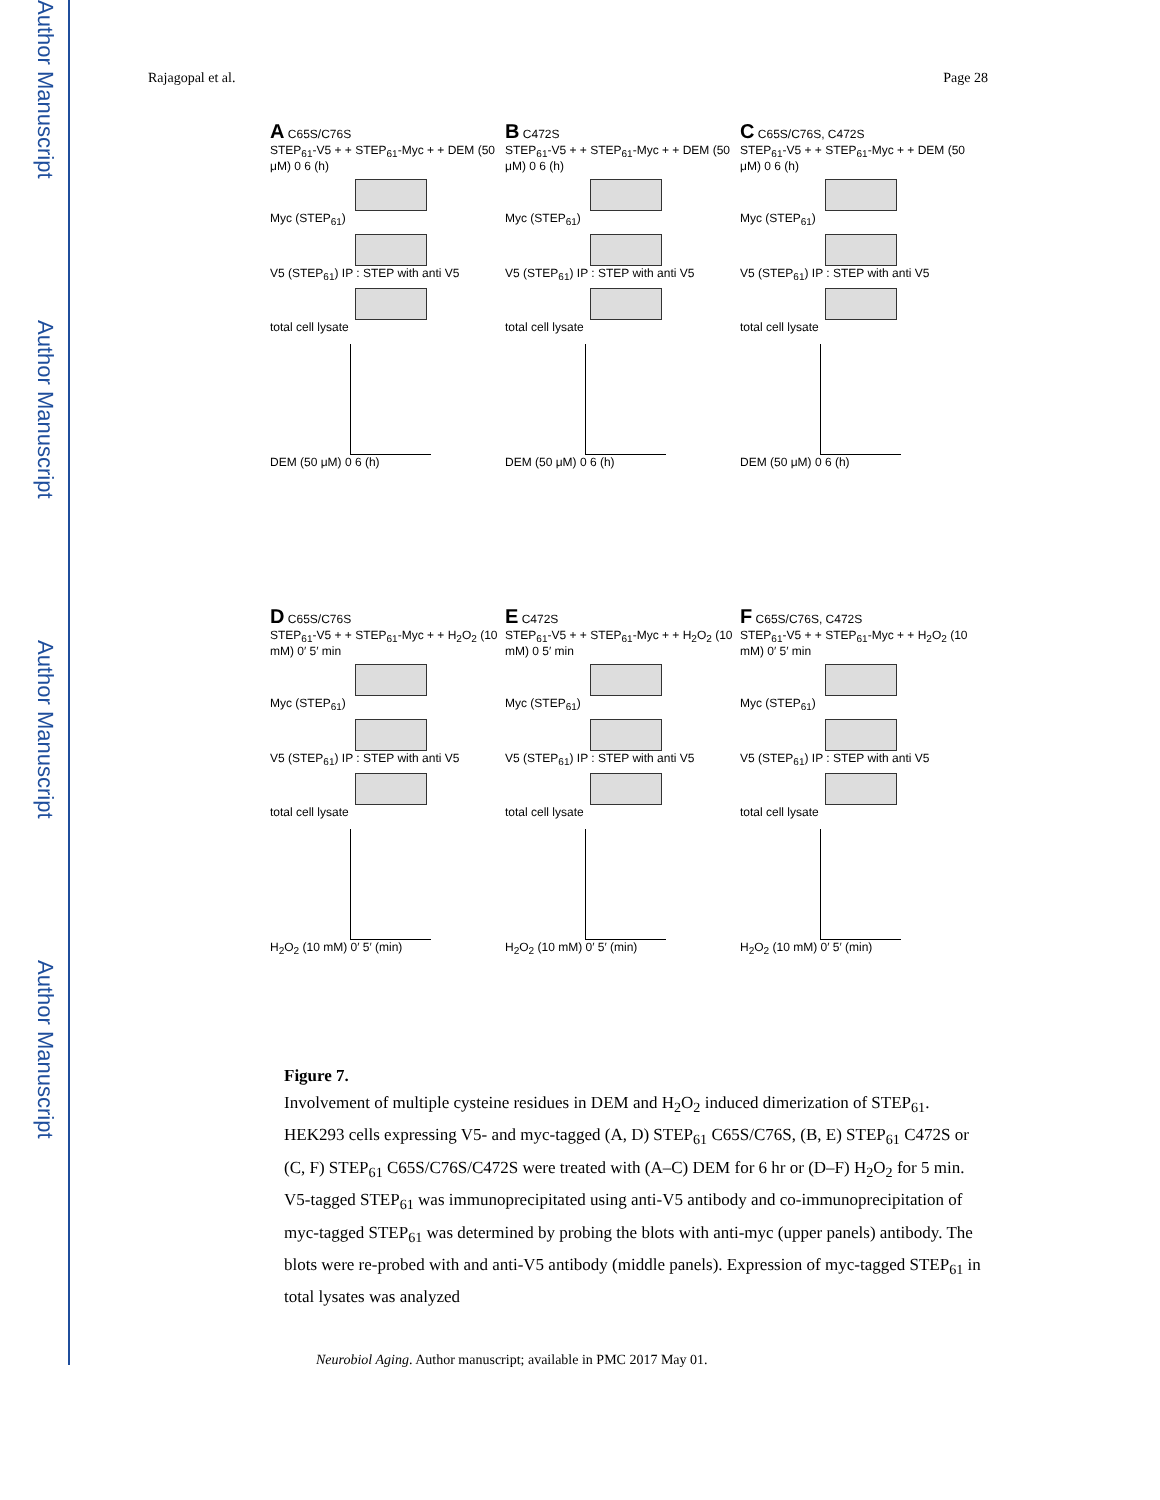Author Manuscript
Author Manuscript
Author Manuscript
Author Manuscript
Rajagopal et al. Page 28
A C65S/C76S
STEP<sub>61</sub>-V5 + + STEP<sub>61</sub>-Myc + + DEM (50 μM) 0 6 (h)
Myc (STEP<sub>61</sub>)
V5 (STEP<sub>61</sub>) IP : STEP with anti V5
total cell lysate
DEM (50 μM) 0 6 (h)
B C472S
STEP<sub>61</sub>-V5 + + STEP<sub>61</sub>-Myc + + DEM (50 μM) 0 6 (h)
Myc (STEP<sub>61</sub>)
V5 (STEP<sub>61</sub>) IP : STEP with anti V5
total cell lysate
DEM (50 μM) 0 6 (h)
C C65S/C76S, C472S
STEP<sub>61</sub>-V5 + + STEP<sub>61</sub>-Myc + + DEM (50 μM) 0 6 (h)
Myc (STEP<sub>61</sub>)
V5 (STEP<sub>61</sub>) IP : STEP with anti V5
total cell lysate
DEM (50 μM) 0 6 (h)
D C65S/C76S
STEP<sub>61</sub>-V5 + + STEP<sub>61</sub>-Myc + + H<sub>2</sub>O<sub>2</sub> (10 mM) 0′ 5′ min
Myc (STEP<sub>61</sub>)
V5 (STEP<sub>61</sub>) IP : STEP with anti V5
total cell lysate
H<sub>2</sub>O<sub>2</sub> (10 mM) 0′ 5′ (min)
E C472S
STEP<sub>61</sub>-V5 + + STEP<sub>61</sub>-Myc + + H<sub>2</sub>O<sub>2</sub> (10 mM) 0 5′ min
Myc (STEP<sub>61</sub>)
V5 (STEP<sub>61</sub>) IP : STEP with anti V5
total cell lysate
H<sub>2</sub>O<sub>2</sub> (10 mM) 0′ 5′ (min)
F C65S/C76S, C472S
STEP<sub>61</sub>-V5 + + STEP<sub>61</sub>-Myc + + H<sub>2</sub>O<sub>2</sub> (10 mM) 0′ 5′ min
Myc (STEP<sub>61</sub>)
V5 (STEP<sub>61</sub>) IP : STEP with anti V5
total cell lysate
H<sub>2</sub>O<sub>2</sub> (10 mM) 0′ 5′ (min)
Figure 7.
Involvement of multiple cysteine residues in DEM and H<sub>2</sub>O<sub>2</sub> induced dimerization of STEP<sub>61</sub>. HEK293 cells expressing V5- and myc-tagged (A, D) STEP<sub>61</sub> C65S/C76S, (B, E) STEP<sub>61</sub> C472S or (C, F) STEP<sub>61</sub> C65S/C76S/C472S were treated with (A–C) DEM for 6 hr or (D–F) H<sub>2</sub>O<sub>2</sub> for 5 min. V5-tagged STEP<sub>61</sub> was immunoprecipitated using anti-V5 antibody and co-immunoprecipitation of myc-tagged STEP<sub>61</sub> was determined by probing the blots with anti-myc (upper panels) antibody. The blots were re-probed with and anti-V5 antibody (middle panels). Expression of myc-tagged STEP<sub>61</sub> in total lysates was analyzed
Neurobiol Aging. Author manuscript; available in PMC 2017 May 01.